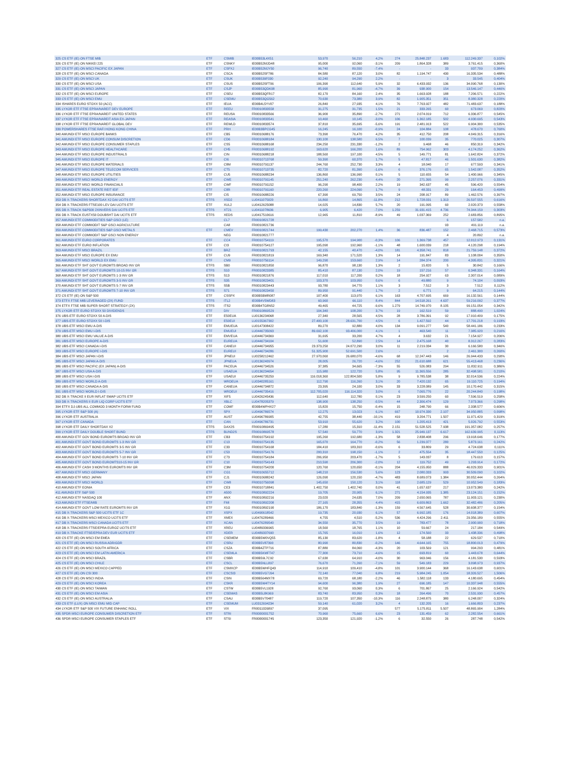| 325 CS ETF (IE) ON FTSE MIB | ETF | CSMIB | IE00B53L4X51 | 53,970 | 56,210 | 4,2% | 274 | 25.848.237 | 1.683 | 112.249.337 | 0,102% |
| 326 CS ETF (IE) ON NIKKEI 225 | ETF | CSNKY | IE00B52MJD48 | 95,000 | 92,060 | -3,1% | 209 | 1.864.328 | 389 | 3.761.415 | 0,360% |
| 327 CS ETF (IE) ON MSCI PACIFIC EX JAPAN | ETF | CSPXJ | IE00B52MJY50 | 96,740 | 89,550 | -7,4% | - | - | 33 | 937.709 | 0,384% |
| 328 CS ETF (IE) ON MSCI CANADA | ETF | CSCA | IE00B52SF786 | 84,580 | 87,120 | 3,0% | 82 | 1.194.747 | 430 | 16.335.534 | 0,488% |
| 329 CS ETF (IE) ON MSCI UK | ETF | CSUK | IE00B539F030 | 92,240 | 94,290 | 2,2% | - | - | 3 | 33.545 | 0,404% |
| 330 CS ETF (IE) ON MSCI USA | ETF | CSUS | IE00B52SFT06 | 106,390 | 112,640 | 5,9% | 32 | 6.433.932 | 136 | 34.090.768 | 0,130% |
| 331 CS ETF (IE) ON MSCI JAPAN | ETF | CSJP | IE00B53QDK08 | 85,990 | 81,960 | -4,7% | 39 | 938.900 | 154 | 13.546.147 | 0,446% |
| 332 CS ETF (IE) ON MSCI EUROPE | ETF | CSEU | IE00B53QFR17 | 82,170 | 84,160 | 2,4% | 35 | 1.663.928 | 188 | 7.206.571 | 0,222% |
| 333 CS ETF (IE) ON MSCI EMU | ETF | CSEMU | IE00B53QG562 | 70,630 | 73,380 | 3,9% | 82 | 1.905.351 | 351 | 8.380.328 | 0,220% |
| 334 ISHARES EURO STOXX 50 (ACC) | ETF | IEUA | IE00B4L5YV07 | 26,840 | 27,935 | 4,1% | 76 | 7.763.927 | 482 | 71.483.637 | 0,188% |
| 335 LYXOR ETF FTSE EPRA/NAREIT DEV EUROPE | ETF | REEU | FR0010833558 | 31,275 | 31,735 | 1,5% | 21 | 333.265 | 60 | 673.069 | 0,820% |
| 336 LYXOR ETF FTSE EPRA/NAREIT UNITED STATES | ETF | REUSA | FR0010833566 | 36,900 | 35,890 | -2,7% | 271 | 2.074.019 | 712 | 6.336.877 | 0,545% |
| 337 LYXOR ETF FTSE EPRA/NAREIT ASIA EX-JAPAN | ETF | REASIA | FR0010833541 | 10,460 | 10,145 | -3,0% | 106 | 1.362.185 | 502 | 4.930.695 | 0,543% |
| 338 LYXOR ETF FTSE EPRA/NAREIT GLOBAL DEV | ETF | REWLD | FR0010833574 | 37,810 | 35,695 | -5,6% | 191 | 2.481.913 | 522 | 6.904.300 | 0,535% |
| 339 POWERSHARES FTSE RAFI HONG KONG CHINA | ETF | PRH | IE00B3BPCG45 | 16,245 | 16,100 | -0,9% | 24 | 104.884 | 108 | 478.670 | 0,760% |
| 340 AMUNDI ETF MSCI EUROPE BANKS | ETF | CB5 | FR0010688176 | 73,390 | 76,470 | 4,2% | 35 | 412.750 | 208 | 4.049.315 | 0,316% |
| 341 AMUNDI ETF MSCI EUROPE CONSUM DISCRETION | ETF | CD6 | FR0010688184 | 130,100 | 138,580 | 6,5% | 7 | 100.039 | 35 | 770.025 | 0,307% |
| 342 AMUNDI ETF MSCI EUROPE CONSUMER STAPLES | ETF | CS5 | FR0010688168 | 234,250 | 231,330 | -1,2% | 2 | 9.468 | 46 | 850.319 | 0,342% |
| 343 AMUNDI ETF MSCI EUROPE HEALTHCARE | ETF | CH5 | FR0010688192 | 163,620 | 166,200 | 1,6% | 89 | 754.962 | 303 | 4.174.252 | 0,362% |
| 344 AMUNDI ETF MSCI EUROPE INDUSTRIALS | ETF | CIN | FR0010688218 | 188,560 | 197,100 | 4,5% | 5 | 149.771 | 81 | 1.642.824 | 0,372% |
| 345 AMUNDI ETF MSCI EUROPE IT | ETF | CI6 | FR0010713768 | 59,390 | 60,370 | 1,7% | 5 | 47.817 | 46 | 1.501.630 | 0,382% |
| 346 AMUNDI ETF MSCI EUROPE MATERIALS | ETF | C8M | FR0010791137 | 244,760 | 252,730 | 3,3% | 4 | 18.040 | 17 | 677.593 | 0,341% |
| 347 AMUNDI ETF MSCI EUROPE TELECOM SERVICES | ETF | CT5 | FR0010713735 | 82,720 | 81,390 | -1,6% | 6 | 376.176 | 65 | 1.542.087 | 0,352% |
| 348 AMUNDI ETF MSCI EUROPE UTILITIES | ETF | CU5 | FR0010688234 | 136,860 | 136,990 | 0,1% | 5 | 110.655 | 54 | 1.400.966 | 0,345% |
| 349 AMUNDI ETF MSCI WORLD ENERGY | ETF | CWE | FR0010791145 | 251,240 | 262,230 | 4,4% | 20 | 271.395 | 99 | 2.257.076 | 0,331% |
| 350 AMUNDI ETF MSCI WORLD FINANCIALS | ETF | CWF | FR0010791152 | 96,290 | 98,400 | 2,2% | 19 | 342.637 | 45 | 596.420 | 0,554% |
| 351 AMUNDI ETF REAL ESTATE REIT IEIF | ETF | C8R | FR0010791160 | 220,260 | 224,090 | 1,7% | 9 | 48.331 | 29 | 164.453 | 0,499% |
| 352 AMUNDI ETF MSCI EUROPE INSURANCE | ETF | CI5 | FR0010688226 | 67,390 | 69,750 | 3,5% | 24 | 208.917 | 89 | 1.462.576 | 0,397% |
| 353 DB X-TRACKERS SHORTDAX X2 DAI UCITS ETF | ETFS | XSD2 | LU0411075020 | 16,860 | 14,865 | -11,8% | 212 | 1.728.031 | 1.313 | 26.597.555 | 0,616% |
| 354 DB X-TRACKERS FTSE100 LEV DAI UCITS ETF | ETF | XUL2 | LU0412625088 | 14,025 | 14,830 | 5,7% | 20 | 191.095 | 60 | 2.020.373 | 0,558% |
| 355 DB X-TRACK S&P500 2XINVERS DAI UCITS ETF | ETFS | XT21 | LU0411078636 | 6,905 | 6,420 | -7,0% | 1.259 | 31.931.415 | 4.736 | 74.344.159 | 0,303% |
| 356 DB X-TRACK EUSTX50 DOUBSHT DAI UCITS ETF | ETFS | XEDS | LU0417510616 | 12,965 | 11,810 | -8,9% | 49 | 1.037.369 | 252 | 2.683.856 | 0,895% |
| 357 AMUNDI ETF COMMODITIES S&P GSCI (LE) | | CL7 | FR0010821728 | | | | | | 6 | 157.582 | n.a. |
| 358 AMUNDI ETF COMMODIT S&P GSCI AGRICULTURE | | CA8 | FR0010821736 | | | | | | 93 | 491.119 | n.a. |
| 359 AMUNDI ETF COMMODITIES S&P GSCI METALS | ETF | CMEV | FR0010821744 | 199,430 | 202,270 | 1,4% | 36 | 836.487 | 152 | 2.468.715 | 0,573% |
| 360 AMUNDI ETF COMMODIT S&P GSCI NON ENERGY | | NEG | FR0010821777 | | | | | | 4 | 20.892 | n.a. |
| 361 AMUNDI ETF EURO CORPORATES | ETF | CC4 | FR0010754119 | 195,570 | 194,900 | -0,3% | 106 | 1.369.738 | 457 | 12.012.973 | 0,131% |
| 362 AMUNDI ETF EURO INFLATION | ETF | CI3 | FR0010754127 | 195,090 | 192,960 | -1,1% | 48 | 1.600.039 | 218 | 4.120.298 | 0,194% |
| 363 AMUNDI ETF MSCI BRAZIL | ETF | BRZ | FR0010821793 | 42,155 | 40,470 | -4,0% | 181 | 4.358.741 | 818 | 21.759.148 | 0,372% |
| 364 AMUNDI ETF MSCI EUROPE EX EMU | ETF | CU9 | FR0010821819 | 169,340 | 171,520 | 1,3% | 14 | 191.847 | 83 | 1.108.004 | 0,350% |
| 365 AMUNDI ETF MSCI WORLD EX EMU | ETF | CM9 | FR0010756114 | 149,290 | 153,660 | 2,9% | 14 | 284.374 | 200 | 4.395.831 | 0,321% |
| 366 AMUNDI ETF SHT GOVT EUROMTS BROAD INV GR | ETFS | SB0 | FR0010821850 | 96,870 | 98,130 | 1,3% | 2 | 15.820 | 5 | 30.842 | 0,166% |
| 367 AMUNDI ETF SHT GOVT EUROMTS 10-15 INV GR | ETFS | S10 | FR0010823385 | 85,410 | 87,130 | 2,0% | 19 | 157.216 | 57 | 6.348.331 | 0,164% |
| 368 AMUNDI ETF SHT GOVT EUROMTS 1-3 INV GR | ETFS | S13 | FR0010821876 | 117,010 | 117,200 | 0,2% | 18 | 254.927 | 63 | 2.307.014 | 0,089% |
| 369 AMUNDI ETF SHT GOVT EUROMTS 3-5 INV GR | ETFS | S35 | FR0010823401 | 103,370 | 103,950 | 0,6% | 6 | 49.880 | 9 | 74.104 | 0,093% |
| 370 AMUNDI ETF SHT GOVT EUROMTS 5-7 INV GR | ETFS | S5B | FR0010823443 | 93,780 | 94,770 | 1,1% | 3 | 7.512 | 3 | 7.512 | 0,112% |
| 371 AMUNDI ETF SHT GOVT EUROMTS 7-10 INV GR | ETFS | S71 | FR0010823450 | 89,950 | 91,440 | 1,7% | 2 | 6.771 | 9 | 64.215 | 0,144% |
| 372 CS ETF (IE) ON S&P 500 | ETF | CSSPX | IE00B5BMR087 | 107,400 | 113,970 | 6,1% | 163 | 4.707.695 | 669 | 16.132.561 | 0,144% |
| 373 ETFX FTSE MIB LEVERAGED (2X) FUND | ETFS | ITL2 | IE00B4V5WD83 | 60,960 | 66,110 | 8,4% | 844 | 14.518.261 | 4.637 | 59.216.092 | 0,377% |
| 374 ETFX FTSE MIB SUPER SHORT STRATEGY (2X) | ETFS | ITS2 | IE00B4TG8N52 | 49,465 | 44,725 | -9,6% | 1.279 | 14.749.970 | 8.105 | 99.151.054 | 0,342% |
| 375 LYXOR ETF EURO STOXX 50 DIVIDENDS | ETF | DIV | FR0010869529 | 104,340 | 108,200 | 3,7% | 19 | 162.519 | 59 | 888.490 | 1,024% |
| 376 UBS-ETF EURO STOXX 50 A-DIS | ETF | E50EUA | LU0136234068 | 27,340 | 28,565 | 4,5% | 28 | 3.786.391 | 92 | 17.910.409 | 0,175% |
| 377 UBS-ETF EURO STOXX 50 I-DIS | ETF | E50EUI | LU0155367302 | 27.400,100 | 28.631,700 | 4,5% | 6 | 1.427.592 | 44 | 17.701.218 | 0,193% |
| 378 UBS-ETF MSCI EMU A-DIS | ETF | EMUEUA | LU0147308422 | 89,270 | 92,880 | 4,0% | 134 | 9.091.277 | 540 | 58.441.186 | 0,233% |
| 379 UBS-ETF MSCI EMU I-DIS | ETF | EMUEUI | LU0446735093 | 89.692,100 | 93.406,000 | 4,1% | 1 | 463.540 | 11 | 7.385.920 | 0,216% |
| 380 UBS-ETF MSCI EMU VALUE A-DIS | ETF | EMVEUA | LU0446734369 | 31,695 | 33,200 | 4,7% | 4 | 3.632 | 21 | 7.154.927 | 0,206% |
| 381 UBS-ETF MSCI EUROPE A-DIS | ETF | EUREUA | LU0446734104 | 51,600 | 52,890 | 2,5% | 14 | 2.475.168 | 40 | 8.312.267 | 0,283% |
| 382 UBS-ETF MSCI CANADA I-DIS | ETF | CANEUI | LU0446734955 | 23.373,250 | 24.072,290 | 3,0% | 11 | 2.219.334 | 30 | 6.166.580 | 0,346% |
| 383 UBS-ETF MSCI EUROPE I-DIS | ETF | EUREUI | LU0446734286 | 51.325,900 | 52.691,500 | 2,6% | - | - | 2 | 2.461.300 | 0,260% |
| 384 UBS-ETF MSCI JAPAN I-DIS | ETF | JPNEUI | LU0258212462 | 27.970,060 | 26.680,070 | -4,6% | 68 | 12.247.443 | 146 | 26.944.433 | 0,290% |
| 385 UBS-ETF MSCI JAPAN A-DIS | ETF | JPNEUA | LU0136240974 | 28,005 | 26,720 | -4,6% | 252 | 21.610.688 | 621 | 55.413.468 | 0,236% |
| 386 UBS-ETF MSCI PACIFIC (EX JAPAN) A-DIS | ETF | PACEUA | LU0446734526 | 37,385 | 34,665 | -7,3% | 55 | 526.083 | 294 | 11.832.911 | 0,386% |
| 387 UBS-ETF MSCI USA A-DIS | ETF | USAEUA | LU0136234654 | 115,980 | 122,720 | 5,8% | 95 | 11.365.556 | 285 | 32.498.581 | 0,210% |
| 388 UBS-ETF MSCI USA I-DIS | ETF | USAEUI | LU0446735259 | 116.018,360 | 122.804,500 | 5,8% | 9 | 9.785.538 | 38 | 32.014.536 | 0,224% |
| 389 UBS-ETF MSCI WORLD A-DIS | ETF | WRDEUA | LU0340285161 | 112,790 | 116,260 | 3,1% | 20 | 7.420.132 | 65 | 19.110.725 | 0,194% |
| 390 UBS-ETF MSCI CANADA A-DIS | ETF | CANEUA | LU0446734872 | 23,395 | 24,100 | 3,0% | 33 | 3.228.089 | 145 | 10.170.442 | 0,315% |
| 391 UBS-ETF MSCI WORLD I-DIS | ETF | WRDEUI | LU0446735416 | 112.705,020 | 116.114,320 | 3,0% | 6 | 7.065.776 | 22 | 20.244.840 | 0,198% |
| 392 DB X-TRACKE II EUR INFLAT SWAP UCITS ETF | ETF | XIF5 | LU0426245436 | 112,640 | 112,780 | 0,1% | 23 | 3.599.250 | 60 | 7.596.519 | 0,258% |
| 393 DB X-TRACKERS II EUR LIQ CORP UCITS ETF | ETF | XBLC | LU0478205379 | 138,900 | 138,250 | -0,5% | 44 | 2.306.474 | 129 | 7.073.366 | 0,298% |
| 394 ETFX DJ-UBS ALL COMMOD 3 MONTH FORW FUND | ETF | COMF | IE00B4WPHX27 | 15,820 | 15,750 | -0,4% | 15 | 248.790 | 66 | 2.338.577 | 0,606% |
| 395 LYXOR ETF S&P 500 (A) | ETF | SPX | LU0496786574 | 12,275 | 13,023 | 6,1% | 667 | 10.974.330 | 2.107 | 34.950.885 | 0,098% |
| 396 LYXOR ETF AUSTRALIA | ETF | AUST | LU0496786905 | 42,755 | 38,440 | -10,1% | 419 | 3.204.771 | 1.507 | 11.971.429 | 0,319% |
| 397 LYXOR ETF CANADA | ETF | CAN | LU0496786731 | 53,910 | 55,620 | 3,2% | 100 | 1.205.413 | 421 | 5.026.792 | 0,553% |
| 398 LYXOR ETF DAILY SHORTDAX X2 | ETFS | DAX2S | FR0010869495 | 17,280 | 15,310 | -11,4% | 2.151 | 51.528.525 | 7.938 | 191.357.082 | 0,257% |
| 399 LYXOR ETF DAILY DOUBLE SHORT BUND | ETFS | BUND2S | FR0010869578 | 57,540 | 59,770 | 3,9% | 1.321 | 25.949.137 | 6.617 | 162.639.995 | 0,113% |
| 400 AMUNDI ETF GOV BOND EUROMTS BROAD INV GR | ETF | CB3 | FR0010754192 | 195,260 | 192,680 | -1,3% | 58 | 2.838.408 | 296 | 13.918.646 | 0,177% |
| 401 AMUNDI ETF GOVT BOND EUROMTS 1-3 INV GR | ETF | C13 | FR0010754135 | 165,070 | 164,770 | -0,2% | 56 | 1.239.377 | 280 | 5.873.161 | 0,242% |
| 402 AMUNDI ETF GOVT BOND EUROMTS 3-5 INV GR | ETF | C33 | FR0010754168 | 184,410 | 183,310 | -0,6% | 6 | 33.809 | 29 | 4.724.638 | 0,111% |
| 403 AMUNDI ETF GOVT BOND EUROMTS 5-7 INV GR | ETF | C53 | FR0010754176 | 200,310 | 198,150 | -1,1% | 2 | 475.554 | 35 | 18.447.550 | 0,125% |
| 404 AMUNDI ETF GOVT BOND EUROMTS 7-10 INV GR | ETF | C73 | FR0010754184 | 206,950 | 203,470 | -1,7% | 5 | 143.037 | 8 | 179.610 | 0,157% |
| 405 AMUNDI ETF GOVT BOND EUROMTS10-15 INV GR | ETF | C10 | FR0010754143 | 210,590 | 206,300 | -2,0% | 12 | 119.752 | 49 | 1.293.914 | 0,172% |
| 406 AMUNDI ETF CASH 3 MONTHS EUROMTS INV GR | ETF | C3M | FR0010754200 | 120,760 | 120,650 | -0,1% | 204 | 4.155.950 | 888 | 46.029.333 | 0,901% |
| 407 AMUNDI ETF MSCI GERMANY | ETF | CG1 | FR0010655712 | 148,210 | 156,530 | 5,6% | 123 | 2.080.333 | 993 | 30.509.090 | 0,102% |
| 408 AMUNDI ETF MSCI JAPAN | ETF | CJ1 | FR0010688242 | 126,090 | 120,150 | -4,7% | 483 | 8.689.073 | 1.384 | 30.052.444 | 0,264% |
| 409 AMUNDI ETF MSCI WORLD | ETF | CW8 | FR0010756098 | 145,650 | 150,120 | 3,1% | 118 | 2.685.129 | 529 | 10.952.549 | 0,183% |
| 410 AMUNDI ETF EONIA | ETF | CE3 | FR0010718841 | 1.402,750 | 1.402,740 | 0,0% | 41 | 1.657.637 | 217 | 13.073.380 | 0,242% |
| 411 AMUNDI ETF S&P 500 | ETF | A500 | FR0010892224 | 19,705 | 20,905 | 6,1% | 271 | 4.154.935 | 1.385 | 23.124.151 | 0,152% |
| 412 AMUNDI ETF NASDAQ 100 | ETF | ANX | FR0010892216 | 23,020 | 24,635 | 7,0% | 209 | 2.650.065 | 787 | 11.903.121 | 0,230% |
| 413 AMUNDI ETF FTSE/MIB | ETF | FMI | FR0010892208 | 27,165 | 28,355 | 4,4% | 415 | 6.609.863 | 1.662 | 32.482.486 | 0,205% |
| 414 AMUNDI ETF GOVT LOW RATE EUROMTS INV GR | ETF | X1G | FR0010892190 | 186,170 | 183,840 | -1,3% | 159 | 4.567.645 | 528 | 30.608.377 | 0,154% |
| 415 DB X-TRACKERS S&P 500 UCITS ETF 1C | ETF | XSPX | LU0490618542 | 19,735 | 20,930 | 6,1% | 57 | 6.992.185 | 176 | 14.018.389 | 0,607% |
| 416 DB X-TRACKERS MSCI MEXICO UCITS ETF | ETF | XMEX | LU0476289466 | 4,755 | 4,510 | -5,2% | 536 | 4.424.296 | 2.411 | 29.356.189 | 0,555% |
| 417 DB X-TRACKERS MSCI CANADA UCITS ETF | ETF | XCAN | LU0476289540 | 34,550 | 35,770 | 3,5% | 19 | 783.477 | 78 | 2.900.900 | 0,718% |
| 418 DB X-TRACKERS FTSE/EPRA EUROZ UCITS ETF | ETF | XREU | LU0489336965 | 18,560 | 18,765 | 1,1% | 10 | 59.667 | 24 | 217.184 | 0,549% |
| 419 DB X-TRACKE FTSE/EPRA DEV EUR UCITS ETF | ETF | XDER | LU0489337690 | 15,765 | 16,010 | 1,6% | 12 | 174.560 | 33 | 1.438.336 | 0,498% |
| 420 CS ETF (IE) ON MSCI EM EMEA | ETF | CSEMEM | IE00B5W0VQ55 | 85,130 | 83,620 | -1,8% | 4 | 58.188 | 22 | 629.537 | 0,710% |
| 421 CS ETF (IE) ON MSCI RUSSIA ADR/GDR | ETF | CSRU | IE00B5V87390 | 80,990 | 80,830 | -0,2% | 146 | 4.644.165 | 755 | 18.800.013 | 0,479% |
| 422 CS ETF (IE) ON MSCI SOUTH AFRICA | ETF | CSZA | IE00B4ZTP716 | 87,880 | 84,060 | -4,3% | 20 | 103.569 | 121 | 994.293 | 0,481% |
| 423 CS ETF (IE) ON MSCI EM LATIN AMERICA | ETF | CSEMLA | IE00B5KMFT47 | 77,300 | 73,710 | -4,6% | 15 | 693.819 | 60 | 1.443.678 | 0,644% |
| 424 CS ETF (IE) ON MSCI BRAZIL | ETF | CSBR | IE00B59L7C92 | 67,630 | 64,910 | -4,0% | 30 | 963.046 | 156 | 4.181.530 | 0,593% |
| 425 CS ETF (IE) ON MSCI CHILE | ETF | CSCL | IE00B5NLL897 | 76,670 | 71,260 | -7,1% | 59 | 549.183 | 229 | 3.098.973 | 0,937% |
| 426 CS ETF (IE) ON MSCI MEXICO CAPPED | ETF | CSMXCP | IE00B5WHFQ43 | 114,910 | 109,410 | -4,8% | 101 | 3.900.144 | 368 | 16.143.638 | 0,601% |
| 427 CS ETF (IE) ON CSI 300 | ETF | CSCSI3 | IE00B5VG7J94 | 72,140 | 77,040 | 6,8% | 219 | 5.984.245 | 1.054 | 18.326.527 | 1,506% |
| 428 CS ETF (IE) ON MSCI INDIA | ETF | CSIN | IE00B564MX78 | 69,720 | 68,180 | -2,2% | 46 | 1.582.118 | 133 | 4.180.695 | 0,454% |
| 429 CS ETF (IE) ON MSCI KOREA | ETF | CSKR | IE00B5W4TY14 | 94,600 | 96,380 | 1,9% | 27 | 696.185 | 147 | 10.337.948 | 0,555% |
| 430 CS ETF (IE) ON MSCI TAIWAN | ETF | CSTW | IE00B5VL1928 | 92,760 | 93,060 | 0,3% | 6 | 701.867 | 25 | 2.166.924 | 0,542% |
| 431 CS ETF (IE) ON MSCI EM ASIA | ETF | CSEMAS | IE00B5L8K969 | 83,740 | 83,950 | 0,3% | 18 | 264.496 | 70 | 2.531.930 | 0,457% |
| 432 CS ETF (IE) ON MSCI AUSTRALIA | ETF | CSAU | IE00B5V70487 | 119,720 | 107,350 | -10,3% | 116 | 2.248.875 | 380 | 6.248.007 | 0,324% |
| 433 CS ETF (LUX) ON MSCI EMU MID CAP | ETF | CSEMUM | LU0312694234 | 59,140 | 61,020 | 3,2% | 4 | 132.205 | 16 | 1.666.803 | 0,237% |
| 434 LYXOR ETF S&P 500 VIX FUTURE ENHANC ROLL | ETF | VIX | FR0011026897 | 37,095 | | | 577 | 5.175.811 | 5.507 | 48.865.904 | 1,284% |
| 435 SPDR MSCI EUROPE CONSUMER DISCRETION ETF | ETF | STRI | FR0000001752 | 70,960 | 75,660 | 6,6% | 23 | 131.459 | 62 | 2.282.554 | 0,661% |
| 436 SPDR MSCI EUROPE CONSUMER STAPLES ETF | ETF | STSI | FR0000001745 | 123,350 | 121,920 | -1,2% | 6 | 32.550 | 26 | 287.748 | 0,542% |